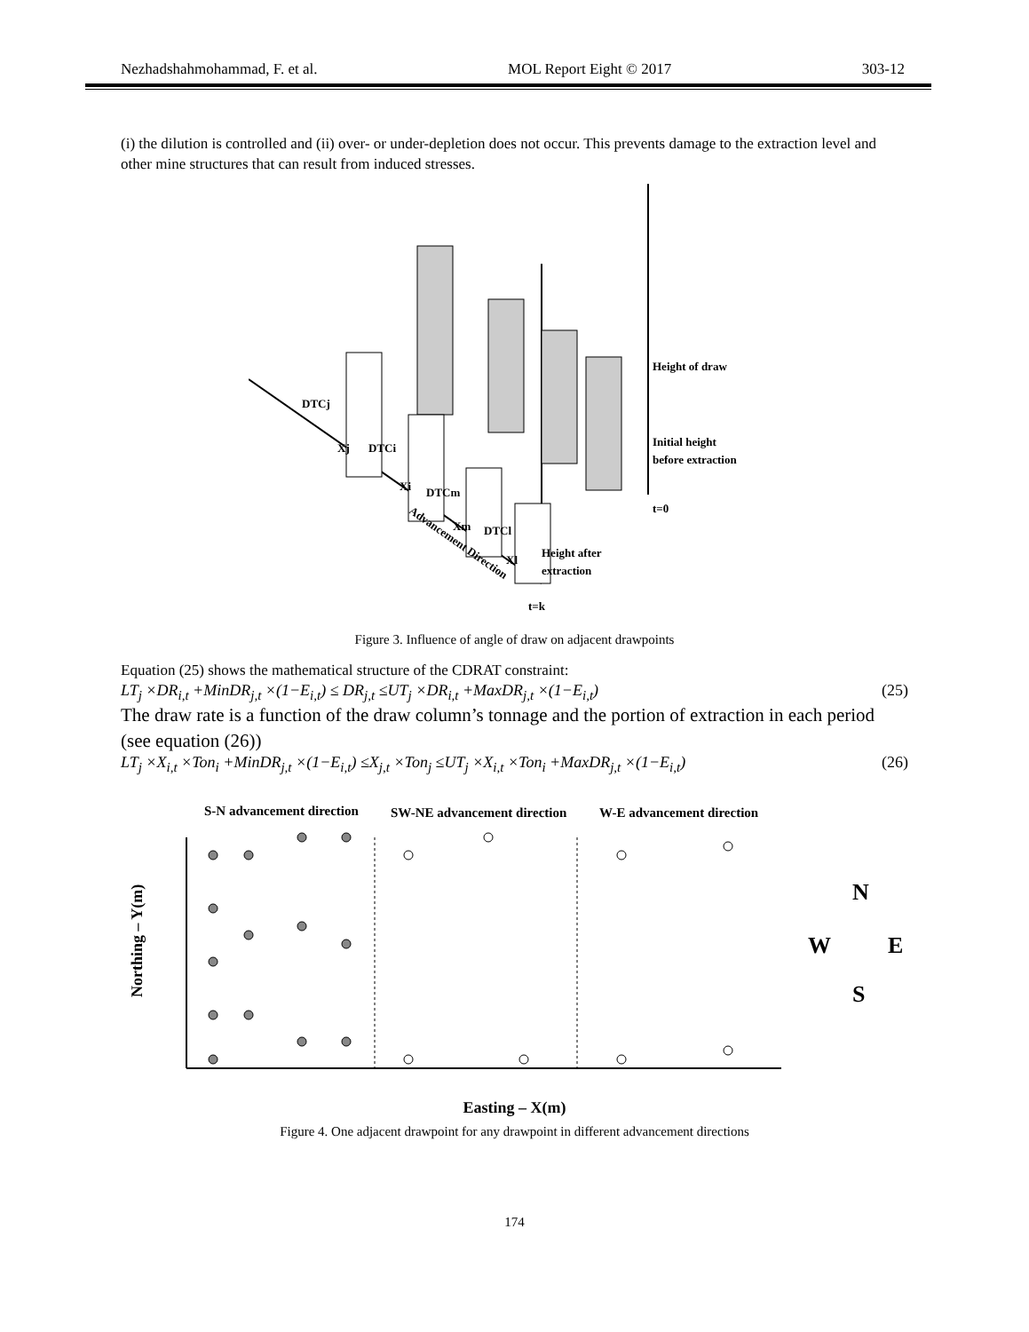Nezhadshahmohammad, F. et al. MOL Report Eight © 2017 303-12
(i) the dilution is controlled and (ii) over- or under-depletion does not occur. This prevents damage to the extraction level and other mine structures that can result from induced stresses.
Height of draw
Initial height
before extraction
Height after
extraction
t=0
t=k
DTCj
DTCi
DTCm
DTCl
Xj
Xi
Xm
Xl
Advancement Direction
Figure 3. Influence of angle of draw on adjacent drawpoints
Equation (25) shows the mathematical structure of the CDRAT constraint:
LT<sub>j</sub> ×DR<sub>i,t</sub> +MinDR<sub>j,t</sub> ×(1−E<sub>i,t</sub>) ≤ DR<sub>j,t</sub> ≤UT<sub>j</sub> ×DR<sub>i,t</sub> +MaxDR<sub>j,t</sub> ×(1−E<sub>i,t</sub>) (25)
The draw rate is a function of the draw column’s tonnage and the portion of extraction in each period (see equation (26))
LT<sub>j</sub> ×X<sub>i,t</sub> ×Ton<sub>i</sub> +MinDR<sub>j,t</sub> ×(1−E<sub>i,t</sub>) ≤X<sub>j,t</sub> ×Ton<sub>j</sub> ≤UT<sub>j</sub> ×X<sub>i,t</sub> ×Ton<sub>i</sub> +MaxDR<sub>j,t</sub> ×(1−E<sub>i,t</sub>) (26)
S-N advancement direction
SW-NE advancement direction
W-E advancement direction
Northing – Y(m)
N
W
E
S
Easting – X(m)
Figure 4. One adjacent drawpoint for any drawpoint in different advancement directions
174